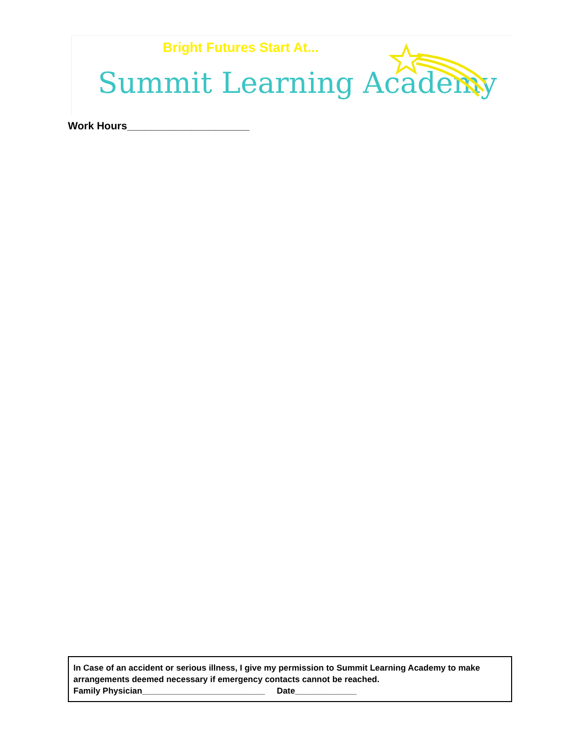Bright Futures Start At...
Summit Learning Academy
Work Hours_____________________
In Case of an accident or serious illness, I give my permission to Summit Learning Academy to make arrangements deemed necessary if emergency contacts cannot be reached.
Family Physician__________________________ Date_____________